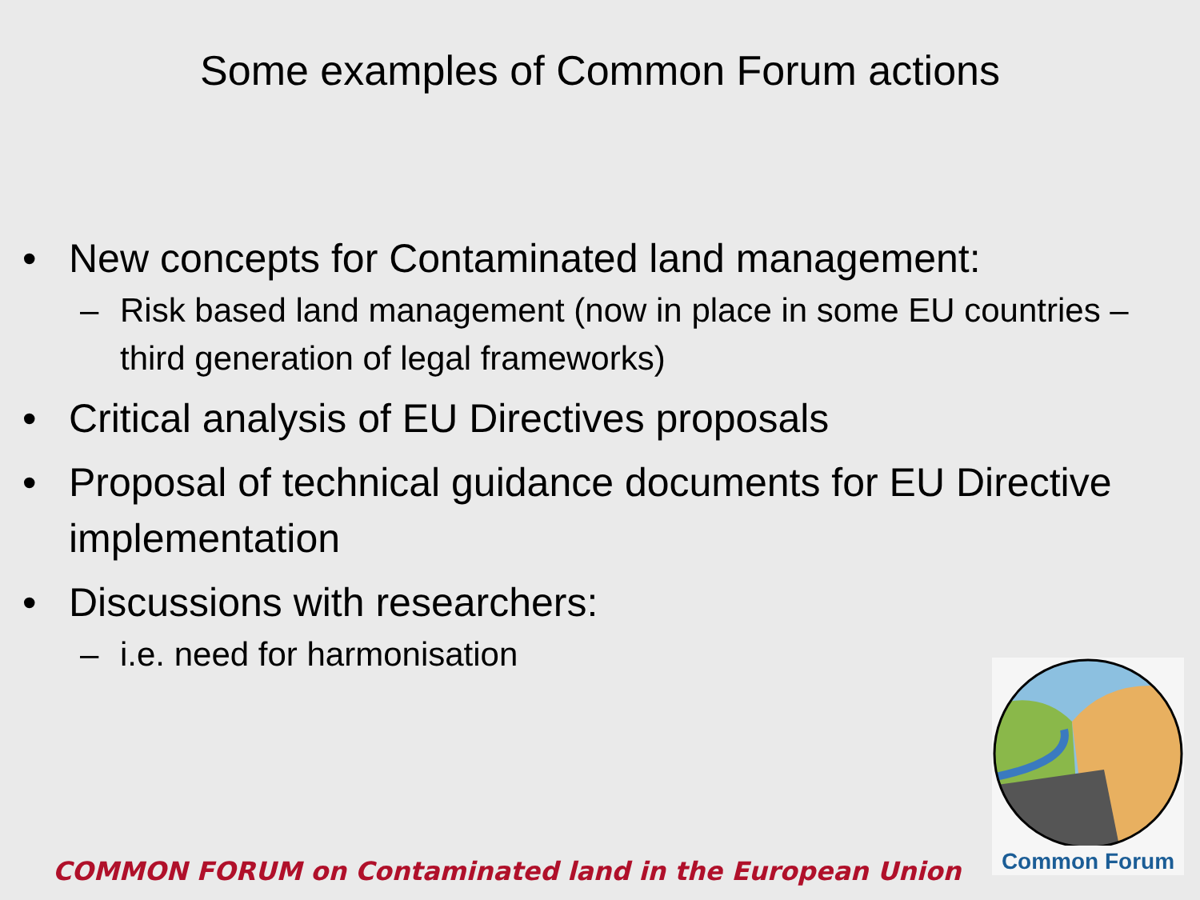Some examples of Common Forum actions
• New concepts for Contaminated land management:
– Risk based land management (now in place in some EU countries – third generation of legal frameworks)
• Critical analysis of EU Directives proposals
• Proposal of technical guidance documents for EU Directive implementation
• Discussions with researchers:
– i.e. need for harmonisation
Common Forum
COMMON FORUM on Contaminated land in the European Union